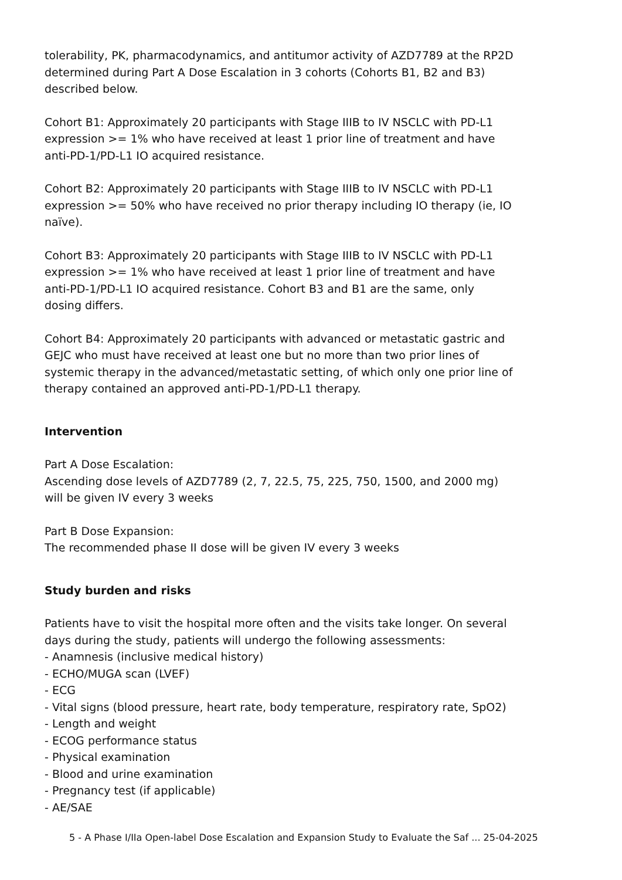tolerability, PK, pharmacodynamics, and antitumor activity of AZD7789 at the RP2D determined during Part A Dose Escalation in 3 cohorts (Cohorts B1, B2 and B3) described below.
Cohort B1: Approximately 20 participants with Stage IIIB to IV NSCLC with PD-L1 expression >= 1% who have received at least 1 prior line of treatment and have anti-PD-1/PD-L1 IO acquired resistance.
Cohort B2: Approximately 20 participants with Stage IIIB to IV NSCLC with PD-L1 expression >= 50% who have received no prior therapy including IO therapy (ie, IO naïve).
Cohort B3: Approximately 20 participants with Stage IIIB to IV NSCLC with PD-L1 expression >= 1% who have received at least 1 prior line of treatment and have anti-PD-1/PD-L1 IO acquired resistance. Cohort B3 and B1 are the same, only dosing differs.
Cohort B4: Approximately 20 participants with advanced or metastatic gastric and GEJC who must have received at least one but no more than two prior lines of systemic therapy in the advanced/metastatic setting, of which only one prior line of therapy contained an approved anti-PD-1/PD-L1 therapy.
Intervention
Part A Dose Escalation:
Ascending dose levels of AZD7789 (2, 7, 22.5, 75, 225, 750, 1500, and 2000 mg) will be given IV every 3 weeks
Part B Dose Expansion:
The recommended phase II dose will be given IV every 3 weeks
Study burden and risks
Patients have to visit the hospital more often and the visits take longer. On several days during the study, patients will undergo the following assessments:
- Anamnesis (inclusive medical history)
- ECHO/MUGA scan (LVEF)
- ECG
- Vital signs (blood pressure, heart rate, body temperature, respiratory rate, SpO2)
- Length and weight
- ECOG performance status
- Physical examination
- Blood and urine examination
- Pregnancy test (if applicable)
- AE/SAE
5 - A Phase I/IIa Open-label Dose Escalation and Expansion Study to Evaluate the Saf ... 25-04-2025